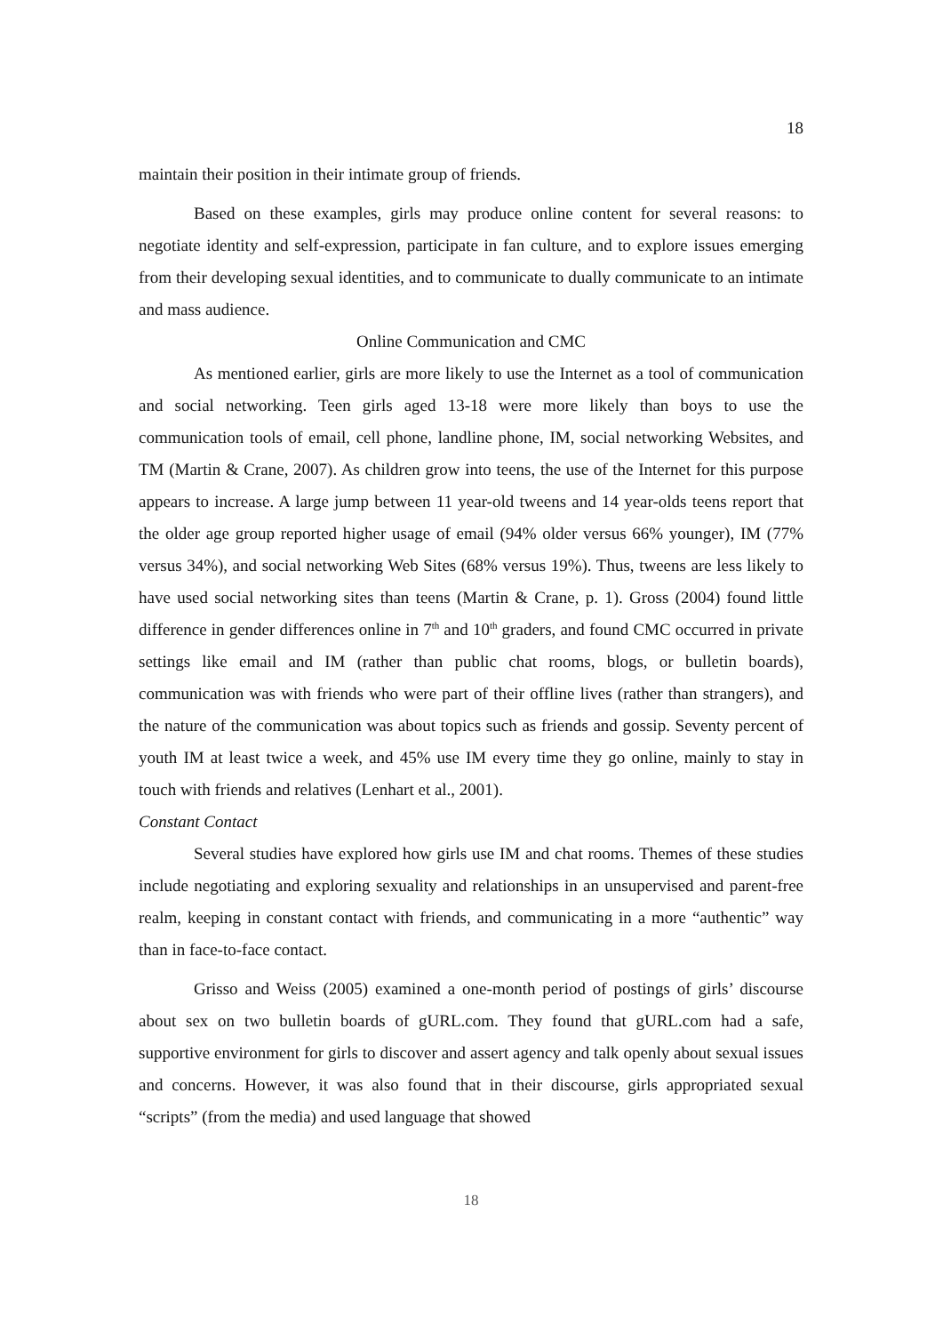18
maintain their position in their intimate group of friends.
Based on these examples, girls may produce online content for several reasons: to negotiate identity and self-expression, participate in fan culture, and to explore issues emerging from their developing sexual identities, and to communicate to dually communicate to an intimate and mass audience.
Online Communication and CMC
As mentioned earlier, girls are more likely to use the Internet as a tool of communication and social networking. Teen girls aged 13-18 were more likely than boys to use the communication tools of email, cell phone, landline phone, IM, social networking Websites, and TM (Martin & Crane, 2007). As children grow into teens, the use of the Internet for this purpose appears to increase. A large jump between 11 year-old tweens and 14 year-olds teens report that the older age group reported higher usage of email (94% older versus 66% younger), IM (77% versus 34%), and social networking Web Sites (68% versus 19%). Thus, tweens are less likely to have used social networking sites than teens (Martin & Crane, p. 1). Gross (2004) found little difference in gender differences online in 7<sup>th</sup> and 10<sup>th</sup> graders, and found CMC occurred in private settings like email and IM (rather than public chat rooms, blogs, or bulletin boards), communication was with friends who were part of their offline lives (rather than strangers), and the nature of the communication was about topics such as friends and gossip. Seventy percent of youth IM at least twice a week, and 45% use IM every time they go online, mainly to stay in touch with friends and relatives (Lenhart et al., 2001).
Constant Contact
Several studies have explored how girls use IM and chat rooms. Themes of these studies include negotiating and exploring sexuality and relationships in an unsupervised and parent-free realm, keeping in constant contact with friends, and communicating in a more “authentic” way than in face-to-face contact.
Grisso and Weiss (2005) examined a one-month period of postings of girls’ discourse about sex on two bulletin boards of gURL.com. They found that gURL.com had a safe, supportive environment for girls to discover and assert agency and talk openly about sexual issues and concerns. However, it was also found that in their discourse, girls appropriated sexual “scripts” (from the media) and used language that showed
18